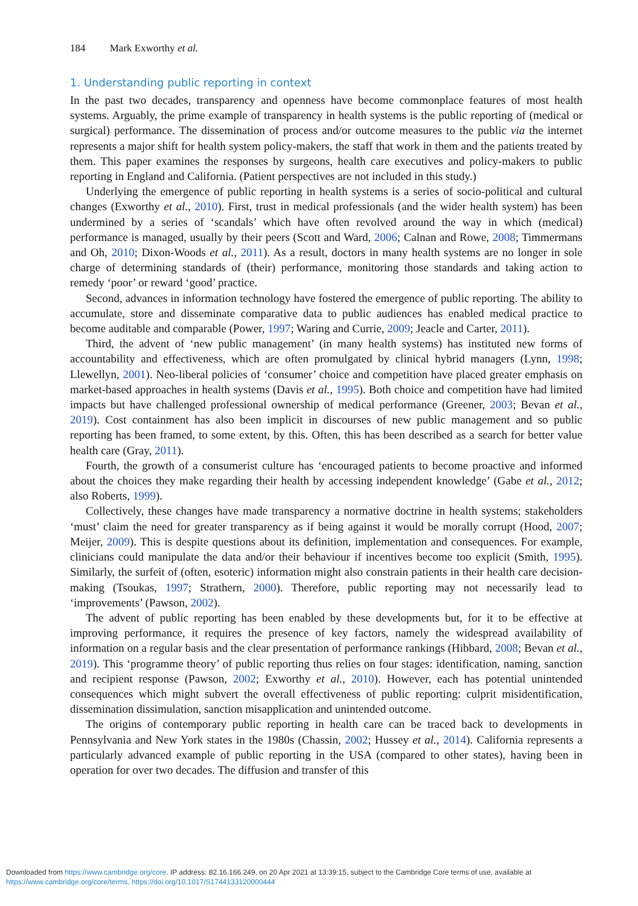184 Mark Exworthy et al.
1. Understanding public reporting in context
In the past two decades, transparency and openness have become commonplace features of most health systems. Arguably, the prime example of transparency in health systems is the public reporting of (medical or surgical) performance. The dissemination of process and/or outcome measures to the public via the internet represents a major shift for health system policy-makers, the staff that work in them and the patients treated by them. This paper examines the responses by surgeons, health care executives and policy-makers to public reporting in England and California. (Patient perspectives are not included in this study.)
Underlying the emergence of public reporting in health systems is a series of socio-political and cultural changes (Exworthy et al., 2010). First, trust in medical professionals (and the wider health system) has been undermined by a series of ‘scandals’ which have often revolved around the way in which (medical) performance is managed, usually by their peers (Scott and Ward, 2006; Calnan and Rowe, 2008; Timmermans and Oh, 2010; Dixon-Woods et al., 2011). As a result, doctors in many health systems are no longer in sole charge of determining standards of (their) performance, monitoring those standards and taking action to remedy ‘poor’ or reward ‘good’ practice.
Second, advances in information technology have fostered the emergence of public reporting. The ability to accumulate, store and disseminate comparative data to public audiences has enabled medical practice to become auditable and comparable (Power, 1997; Waring and Currie, 2009; Jeacle and Carter, 2011).
Third, the advent of ‘new public management’ (in many health systems) has instituted new forms of accountability and effectiveness, which are often promulgated by clinical hybrid managers (Lynn, 1998; Llewellyn, 2001). Neo-liberal policies of ‘consumer’ choice and competition have placed greater emphasis on market-based approaches in health systems (Davis et al., 1995). Both choice and competition have had limited impacts but have challenged professional ownership of medical performance (Greener, 2003; Bevan et al., 2019). Cost containment has also been implicit in discourses of new public management and so public reporting has been framed, to some extent, by this. Often, this has been described as a search for better value health care (Gray, 2011).
Fourth, the growth of a consumerist culture has ‘encouraged patients to become proactive and informed about the choices they make regarding their health by accessing independent knowledge’ (Gabe et al., 2012; also Roberts, 1999).
Collectively, these changes have made transparency a normative doctrine in health systems; stakeholders ‘must’ claim the need for greater transparency as if being against it would be morally corrupt (Hood, 2007; Meijer, 2009). This is despite questions about its definition, implementation and consequences. For example, clinicians could manipulate the data and/or their behaviour if incentives become too explicit (Smith, 1995). Similarly, the surfeit of (often, esoteric) information might also constrain patients in their health care decision-making (Tsoukas, 1997; Strathern, 2000). Therefore, public reporting may not necessarily lead to ‘improvements’ (Pawson, 2002).
The advent of public reporting has been enabled by these developments but, for it to be effective at improving performance, it requires the presence of key factors, namely the widespread availability of information on a regular basis and the clear presentation of performance rankings (Hibbard, 2008; Bevan et al., 2019). This ‘programme theory’ of public reporting thus relies on four stages: identification, naming, sanction and recipient response (Pawson, 2002; Exworthy et al., 2010). However, each has potential unintended consequences which might subvert the overall effectiveness of public reporting: culprit misidentification, dissemination dissimulation, sanction misapplication and unintended outcome.
The origins of contemporary public reporting in health care can be traced back to developments in Pennsylvania and New York states in the 1980s (Chassin, 2002; Hussey et al., 2014). California represents a particularly advanced example of public reporting in the USA (compared to other states), having been in operation for over two decades. The diffusion and transfer of this
Downloaded from https://www.cambridge.org/core. IP address: 82.16.166.249, on 20 Apr 2021 at 13:39:15, subject to the Cambridge Core terms of use, available at
https://www.cambridge.org/core/terms. https://doi.org/10.1017/S1744133120000444